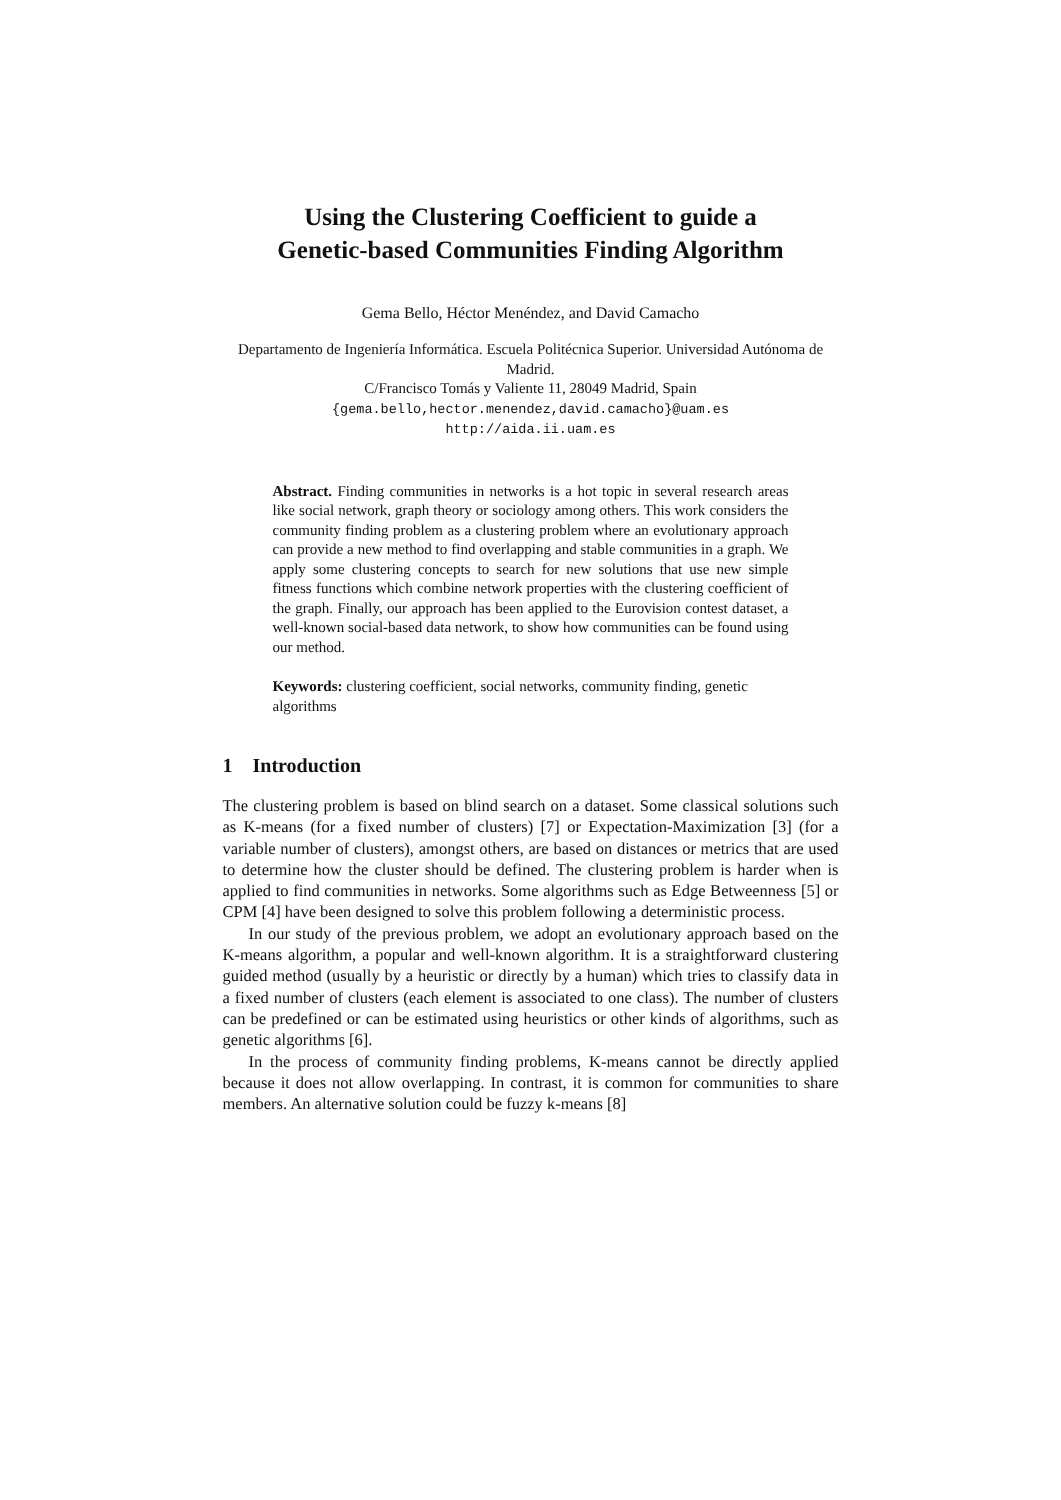Using the Clustering Coefficient to guide a
Genetic-based Communities Finding Algorithm
Gema Bello, Héctor Menéndez, and David Camacho
Departamento de Ingeniería Informática. Escuela Politécnica Superior. Universidad Autónoma de Madrid.
C/Francisco Tomás y Valiente 11, 28049 Madrid, Spain
{gema.bello,hector.menendez,david.camacho}@uam.es
http://aida.ii.uam.es
Abstract. Finding communities in networks is a hot topic in several research areas like social network, graph theory or sociology among others. This work considers the community finding problem as a clustering problem where an evolutionary approach can provide a new method to find overlapping and stable communities in a graph. We apply some clustering concepts to search for new solutions that use new simple fitness functions which combine network properties with the clustering coefficient of the graph. Finally, our approach has been applied to the Eurovision contest dataset, a well-known social-based data network, to show how communities can be found using our method.
Keywords: clustering coefficient, social networks, community finding, genetic algorithms
1 Introduction
The clustering problem is based on blind search on a dataset. Some classical solutions such as K-means (for a fixed number of clusters) [7] or Expectation-Maximization [3] (for a variable number of clusters), amongst others, are based on distances or metrics that are used to determine how the cluster should be defined. The clustering problem is harder when is applied to find communities in networks. Some algorithms such as Edge Betweenness [5] or CPM [4] have been designed to solve this problem following a deterministic process.
In our study of the previous problem, we adopt an evolutionary approach based on the K-means algorithm, a popular and well-known algorithm. It is a straightforward clustering guided method (usually by a heuristic or directly by a human) which tries to classify data in a fixed number of clusters (each element is associated to one class). The number of clusters can be predefined or can be estimated using heuristics or other kinds of algorithms, such as genetic algorithms [6].
In the process of community finding problems, K-means cannot be directly applied because it does not allow overlapping. In contrast, it is common for communities to share members. An alternative solution could be fuzzy k-means [8]